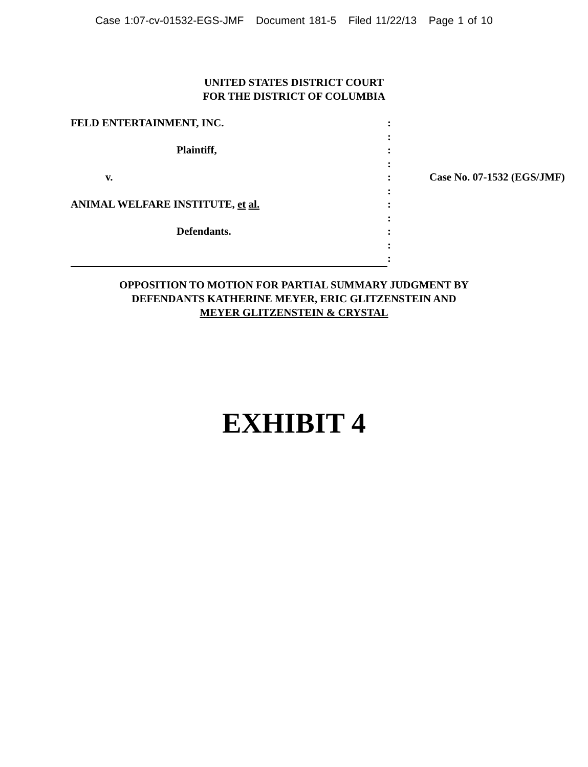Case 1:07-cv-01532-EGS-JMF Document 181-5 Filed 11/22/13 Page 1 of 10
UNITED STATES DISTRICT COURT
FOR THE DISTRICT OF COLUMBIA
| FELD ENTERTAINMENT, INC. | : | |
| | : | |
| Plaintiff, | : | |
| | : | |
| v. | : | Case No. 07-1532 (EGS/JMF) |
| | : | |
| ANIMAL WELFARE INSTITUTE, et al. | : | |
| | : | |
| Defendants. | : | |
| | : | |
| | : | |
OPPOSITION TO MOTION FOR PARTIAL SUMMARY JUDGMENT BY
DEFENDANTS KATHERINE MEYER, ERIC GLITZENSTEIN AND
MEYER GLITZENSTEIN & CRYSTAL
EXHIBIT 4